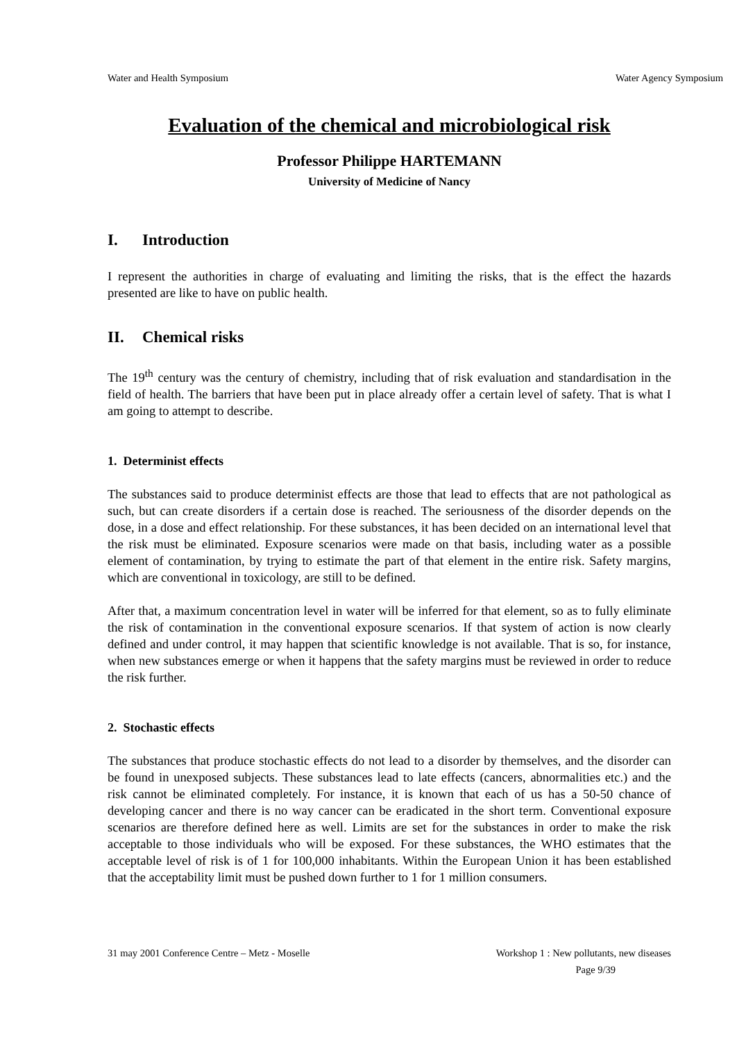Water and Health Symposium Water Agency Symposium
Evaluation of the chemical and microbiological risk
Professor Philippe HARTEMANN
University of Medicine of Nancy
I. Introduction
I represent the authorities in charge of evaluating and limiting the risks, that is the effect the hazards presented are like to have on public health.
II. Chemical risks
The 19<sup>th</sup> century was the century of chemistry, including that of risk evaluation and standardisation in the field of health. The barriers that have been put in place already offer a certain level of safety. That is what I am going to attempt to describe.
1. Determinist effects
The substances said to produce determinist effects are those that lead to effects that are not pathological as such, but can create disorders if a certain dose is reached. The seriousness of the disorder depends on the dose, in a dose and effect relationship. For these substances, it has been decided on an international level that the risk must be eliminated. Exposure scenarios were made on that basis, including water as a possible element of contamination, by trying to estimate the part of that element in the entire risk. Safety margins, which are conventional in toxicology, are still to be defined.
After that, a maximum concentration level in water will be inferred for that element, so as to fully eliminate the risk of contamination in the conventional exposure scenarios. If that system of action is now clearly defined and under control, it may happen that scientific knowledge is not available. That is so, for instance, when new substances emerge or when it happens that the safety margins must be reviewed in order to reduce the risk further.
2. Stochastic effects
The substances that produce stochastic effects do not lead to a disorder by themselves, and the disorder can be found in unexposed subjects. These substances lead to late effects (cancers, abnormalities etc.) and the risk cannot be eliminated completely. For instance, it is known that each of us has a 50-50 chance of developing cancer and there is no way cancer can be eradicated in the short term. Conventional exposure scenarios are therefore defined here as well. Limits are set for the substances in order to make the risk acceptable to those individuals who will be exposed. For these substances, the WHO estimates that the acceptable level of risk is of 1 for 100,000 inhabitants. Within the European Union it has been established that the acceptability limit must be pushed down further to 1 for 1 million consumers.
31 may 2001 Conference Centre – Metz - Moselle Workshop 1 : New pollutants, new diseases
Page 9/39